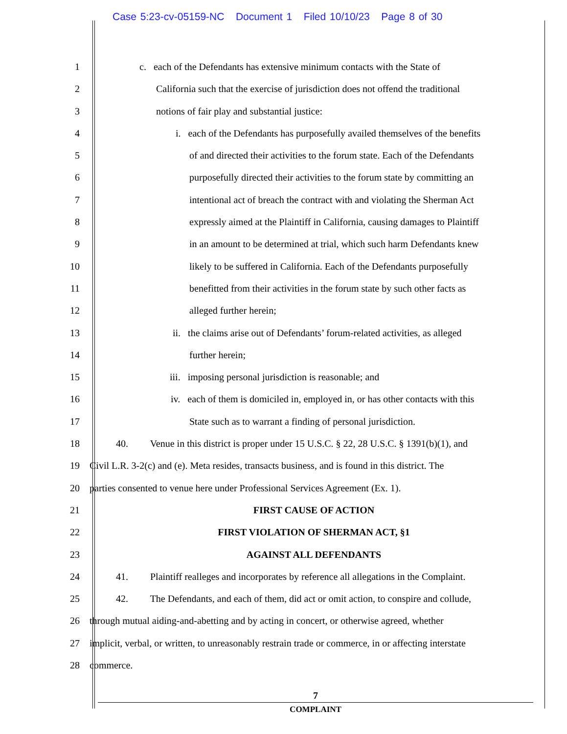Case 5:23-cv-05159-NC Document 1 Filed 10/10/23 Page 8 of 30
1 c. each of the Defendants has extensive minimum contacts with the State of
2 California such that the exercise of jurisdiction does not offend the traditional
3 notions of fair play and substantial justice:
4 i. each of the Defendants has purposefully availed themselves of the benefits
5 of and directed their activities to the forum state. Each of the Defendants
6 purposefully directed their activities to the forum state by committing an
7 intentional act of breach the contract with and violating the Sherman Act
8 expressly aimed at the Plaintiff in California, causing damages to Plaintiff
9 in an amount to be determined at trial, which such harm Defendants knew
10 likely to be suffered in California. Each of the Defendants purposefully
11 benefitted from their activities in the forum state by such other facts as
12 alleged further herein;
13 ii. the claims arise out of Defendants’ forum-related activities, as alleged
14 further herein;
15 iii. imposing personal jurisdiction is reasonable; and
16 iv. each of them is domiciled in, employed in, or has other contacts with this
17 State such as to warrant a finding of personal jurisdiction.
18 40. Venue in this district is proper under 15 U.S.C. § 22, 28 U.S.C. § 1391(b)(1), and
19 Civil L.R. 3-2(c) and (e). Meta resides, transacts business, and is found in this district. The
20 parties consented to venue here under Professional Services Agreement (Ex. 1).
21 FIRST CAUSE OF ACTION
22 FIRST VIOLATION OF SHERMAN ACT, §1
23 AGAINST ALL DEFENDANTS
24 41. Plaintiff realleges and incorporates by reference all allegations in the Complaint.
25 42. The Defendants, and each of them, did act or omit action, to conspire and collude,
26 through mutual aiding-and-abetting and by acting in concert, or otherwise agreed, whether
27 implicit, verbal, or written, to unreasonably restrain trade or commerce, in or affecting interstate
28 commerce.
7
COMPLAINT